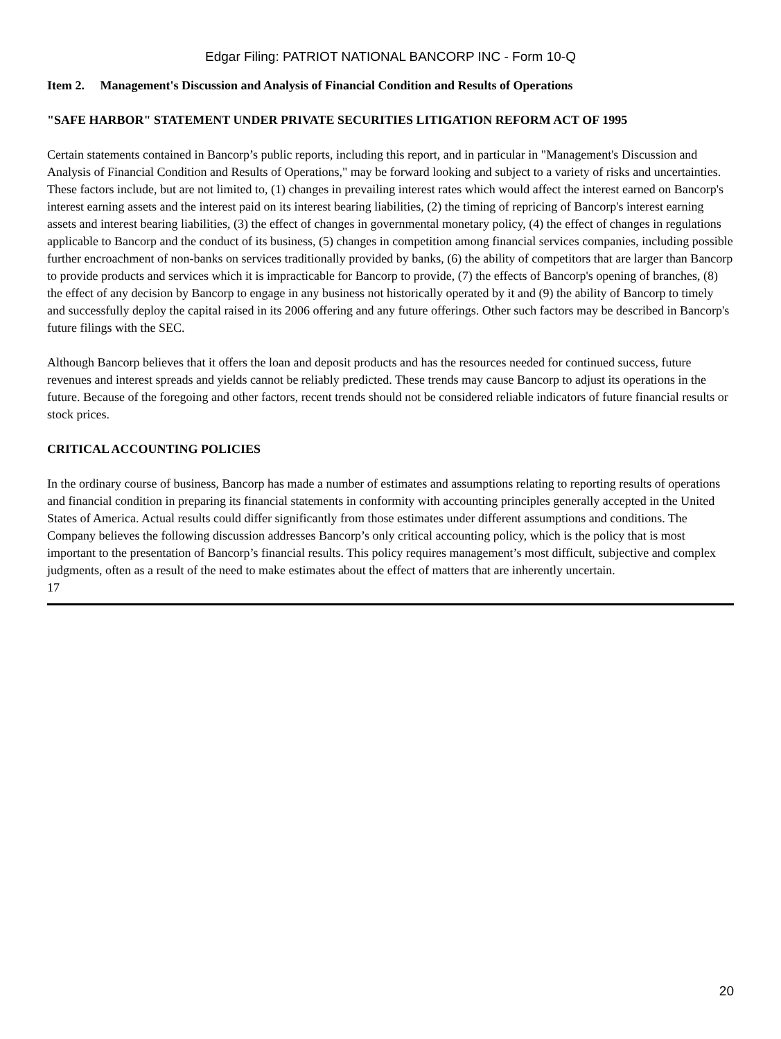Edgar Filing: PATRIOT NATIONAL BANCORP INC - Form 10-Q
Item 2. Management's Discussion and Analysis of Financial Condition and Results of Operations
"SAFE HARBOR" STATEMENT UNDER PRIVATE SECURITIES LITIGATION REFORM ACT OF 1995
Certain statements contained in Bancorp’s public reports, including this report, and in particular in "Management's Discussion and Analysis of Financial Condition and Results of Operations," may be forward looking and subject to a variety of risks and uncertainties. These factors include, but are not limited to, (1) changes in prevailing interest rates which would affect the interest earned on Bancorp's interest earning assets and the interest paid on its interest bearing liabilities, (2) the timing of repricing of Bancorp's interest earning assets and interest bearing liabilities, (3) the effect of changes in governmental monetary policy, (4) the effect of changes in regulations applicable to Bancorp and the conduct of its business, (5) changes in competition among financial services companies, including possible further encroachment of non-banks on services traditionally provided by banks, (6) the ability of competitors that are larger than Bancorp to provide products and services which it is impracticable for Bancorp to provide, (7) the effects of Bancorp's opening of branches, (8) the effect of any decision by Bancorp to engage in any business not historically operated by it and (9) the ability of Bancorp to timely and successfully deploy the capital raised in its 2006 offering and any future offerings. Other such factors may be described in Bancorp's future filings with the SEC.
Although Bancorp believes that it offers the loan and deposit products and has the resources needed for continued success, future revenues and interest spreads and yields cannot be reliably predicted. These trends may cause Bancorp to adjust its operations in the future. Because of the foregoing and other factors, recent trends should not be considered reliable indicators of future financial results or stock prices.
CRITICAL ACCOUNTING POLICIES
In the ordinary course of business, Bancorp has made a number of estimates and assumptions relating to reporting results of operations and financial condition in preparing its financial statements in conformity with accounting principles generally accepted in the United States of America. Actual results could differ significantly from those estimates under different assumptions and conditions. The Company believes the following discussion addresses Bancorp’s only critical accounting policy, which is the policy that is most important to the presentation of Bancorp’s financial results. This policy requires management’s most difficult, subjective and complex judgments, often as a result of the need to make estimates about the effect of matters that are inherently uncertain.
17
20